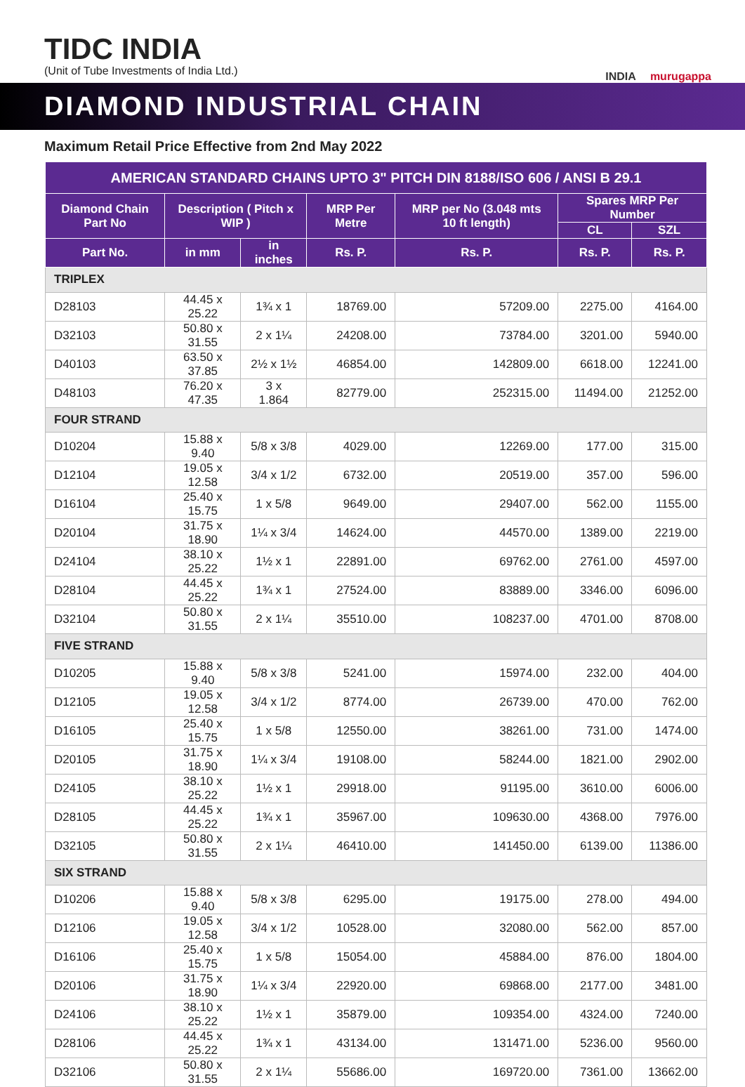TIDC INDIA
(Unit of Tube Investments of India Ltd.)
INDIA murugappa
DIAMOND INDUSTRIAL CHAIN
Maximum Retail Price Effective from 2nd May 2022
| AMERICAN STANDARD CHAINS UPTO 3" PITCH DIN 8188/ISO 606 / ANSI B 29.1 | | | | | | |
| --- | --- | --- | --- | --- | --- | --- |
| Diamond Chain Part No | Description ( Pitch x WIP ) | | MRP Per Metre | MRP per No (3.048 mts 10 ft length) | Spares MRP Per Number | |
| | | | | | CL | SZL |
| Part No. | in mm | in inches | Rs. P. | Rs. P. | Rs. P. | Rs. P. |
| TRIPLEX | | | | | | |
| D28103 | 44.45 x 25.22 | 1¾ x 1 | 18769.00 | 57209.00 | 2275.00 | 4164.00 |
| D32103 | 50.80 x 31.55 | 2 x 1¼ | 24208.00 | 73784.00 | 3201.00 | 5940.00 |
| D40103 | 63.50 x 37.85 | 2½ x 1½ | 46854.00 | 142809.00 | 6618.00 | 12241.00 |
| D48103 | 76.20 x 47.35 | 3 x 1.864 | 82779.00 | 252315.00 | 11494.00 | 21252.00 |
| FOUR STRAND | | | | | | |
| D10204 | 15.88 x 9.40 | 5/8 x 3/8 | 4029.00 | 12269.00 | 177.00 | 315.00 |
| D12104 | 19.05 x 12.58 | 3/4 x 1/2 | 6732.00 | 20519.00 | 357.00 | 596.00 |
| D16104 | 25.40 x 15.75 | 1 x 5/8 | 9649.00 | 29407.00 | 562.00 | 1155.00 |
| D20104 | 31.75 x 18.90 | 1¼ x 3/4 | 14624.00 | 44570.00 | 1389.00 | 2219.00 |
| D24104 | 38.10 x 25.22 | 1½ x 1 | 22891.00 | 69762.00 | 2761.00 | 4597.00 |
| D28104 | 44.45 x 25.22 | 1¾ x 1 | 27524.00 | 83889.00 | 3346.00 | 6096.00 |
| D32104 | 50.80 x 31.55 | 2 x 1¼ | 35510.00 | 108237.00 | 4701.00 | 8708.00 |
| FIVE STRAND | | | | | | |
| D10205 | 15.88 x 9.40 | 5/8 x 3/8 | 5241.00 | 15974.00 | 232.00 | 404.00 |
| D12105 | 19.05 x 12.58 | 3/4 x 1/2 | 8774.00 | 26739.00 | 470.00 | 762.00 |
| D16105 | 25.40 x 15.75 | 1 x 5/8 | 12550.00 | 38261.00 | 731.00 | 1474.00 |
| D20105 | 31.75 x 18.90 | 1¼ x 3/4 | 19108.00 | 58244.00 | 1821.00 | 2902.00 |
| D24105 | 38.10 x 25.22 | 1½ x 1 | 29918.00 | 91195.00 | 3610.00 | 6006.00 |
| D28105 | 44.45 x 25.22 | 1¾ x 1 | 35967.00 | 109630.00 | 4368.00 | 7976.00 |
| D32105 | 50.80 x 31.55 | 2 x 1¼ | 46410.00 | 141450.00 | 6139.00 | 11386.00 |
| SIX STRAND | | | | | | |
| D10206 | 15.88 x 9.40 | 5/8 x 3/8 | 6295.00 | 19175.00 | 278.00 | 494.00 |
| D12106 | 19.05 x 12.58 | 3/4 x 1/2 | 10528.00 | 32080.00 | 562.00 | 857.00 |
| D16106 | 25.40 x 15.75 | 1 x 5/8 | 15054.00 | 45884.00 | 876.00 | 1804.00 |
| D20106 | 31.75 x 18.90 | 1¼ x 3/4 | 22920.00 | 69868.00 | 2177.00 | 3481.00 |
| D24106 | 38.10 x 25.22 | 1½ x 1 | 35879.00 | 109354.00 | 4324.00 | 7240.00 |
| D28106 | 44.45 x 25.22 | 1¾ x 1 | 43134.00 | 131471.00 | 5236.00 | 9560.00 |
| D32106 | 50.80 x 31.55 | 2 x 1¼ | 55686.00 | 169720.00 | 7361.00 | 13662.00 |